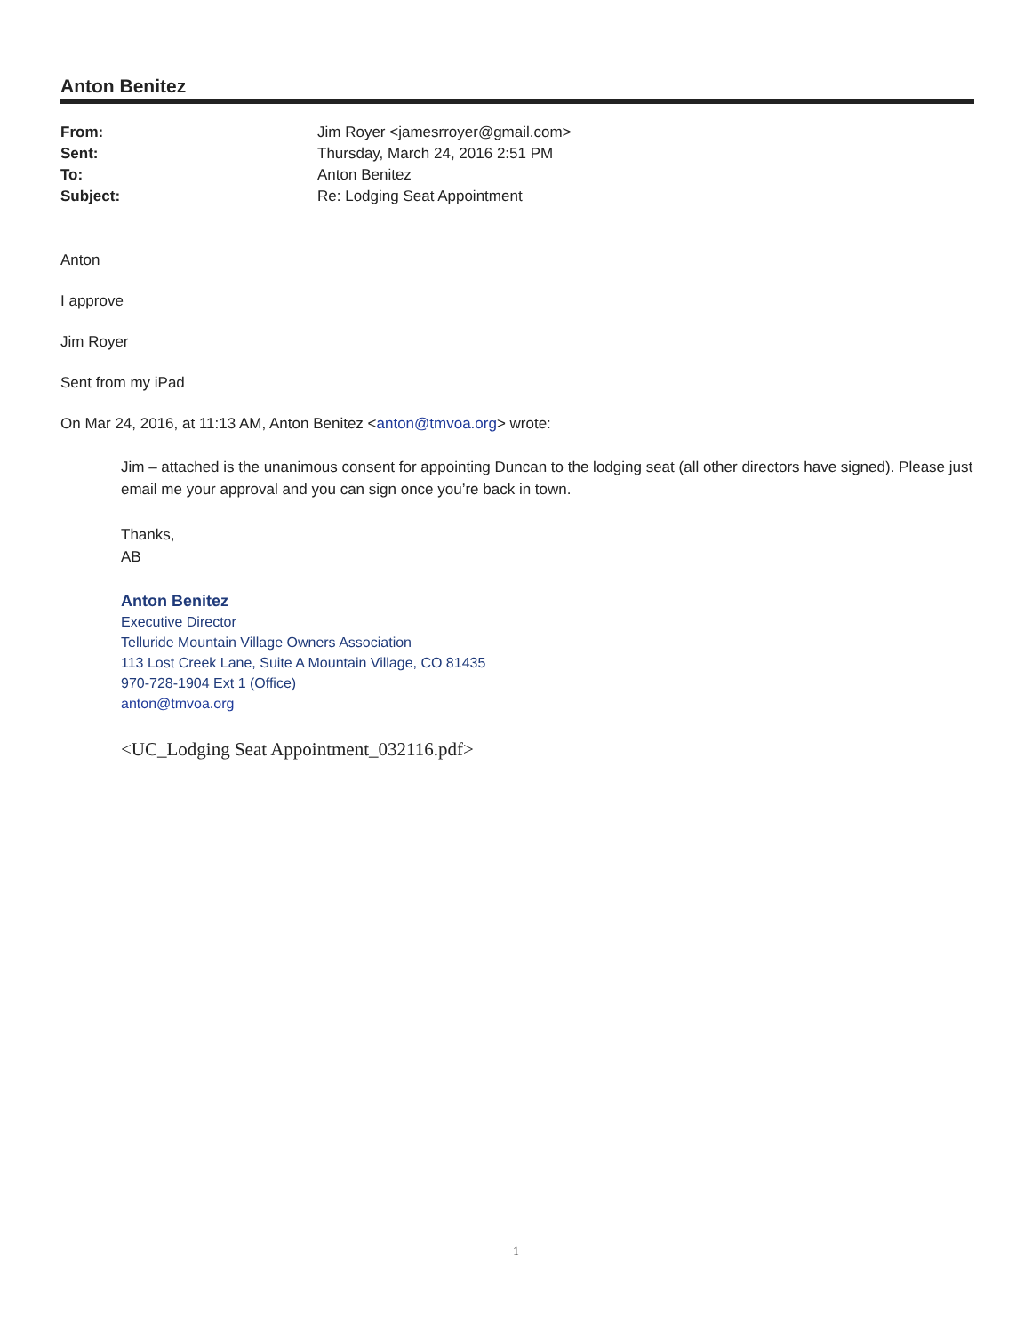Anton Benitez
| From: | Jim Royer <jamesrroyer@gmail.com> |
| Sent: | Thursday, March 24, 2016 2:51 PM |
| To: | Anton Benitez |
| Subject: | Re: Lodging Seat Appointment |
Anton
I approve
Jim Royer
Sent from my iPad
On Mar 24, 2016, at 11:13 AM, Anton Benitez <anton@tmvoa.org> wrote:
Jim – attached is the unanimous consent for appointing Duncan to the lodging seat (all other directors have signed). Please just email me your approval and you can sign once you’re back in town.
Thanks,
AB
Anton Benitez
Executive Director
Telluride Mountain Village Owners Association
113 Lost Creek Lane, Suite A Mountain Village, CO 81435
970-728-1904 Ext 1 (Office)
anton@tmvoa.org
<UC_Lodging Seat Appointment_032116.pdf>
1